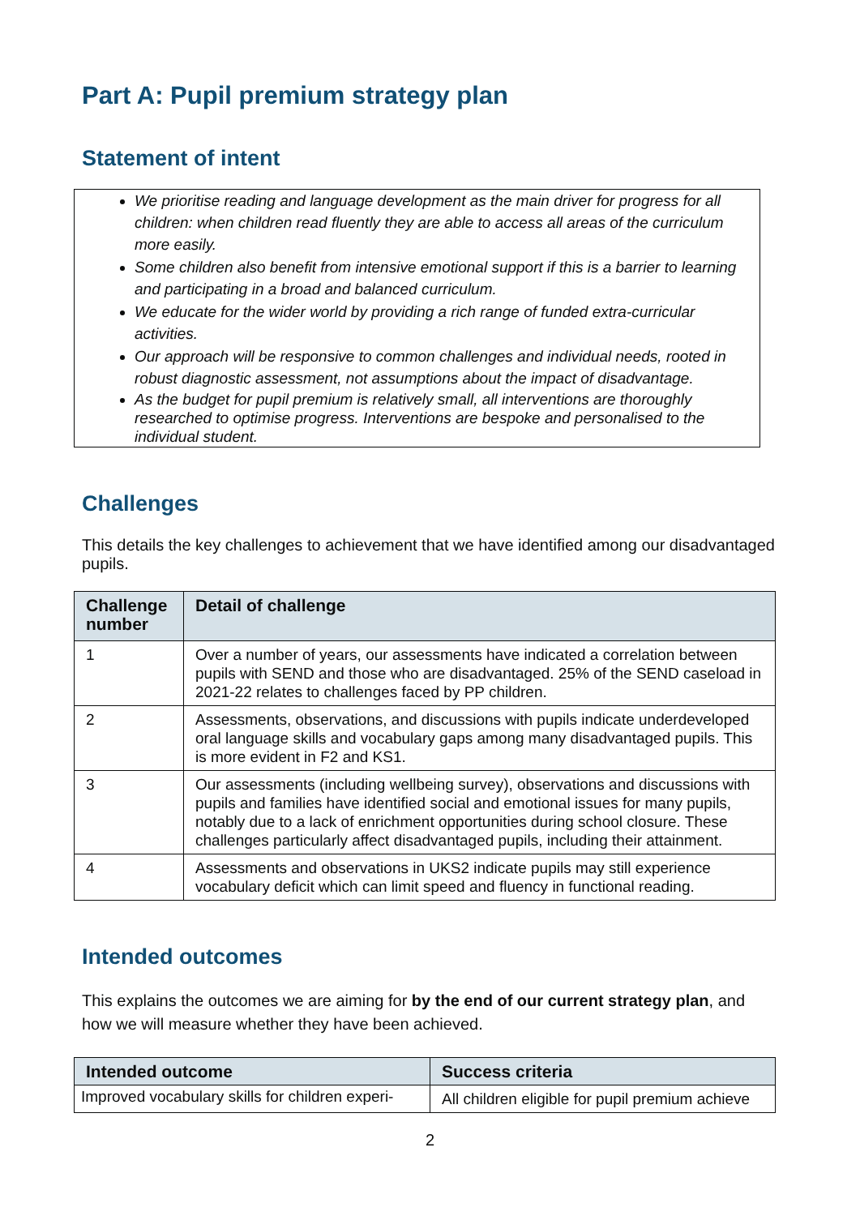Part A: Pupil premium strategy plan
Statement of intent
We prioritise reading and language development as the main driver for progress for all children: when children read fluently they are able to access all areas of the curriculum more easily.
Some children also benefit from intensive emotional support if this is a barrier to learning and participating in a broad and balanced curriculum.
We educate for the wider world by providing a rich range of funded extra-curricular activities.
Our approach will be responsive to common challenges and individual needs, rooted in robust diagnostic assessment, not assumptions about the impact of disadvantage.
As the budget for pupil premium is relatively small, all interventions are thoroughly researched to optimise progress. Interventions are bespoke and personalised to the individual student.
Challenges
This details the key challenges to achievement that we have identified among our disadvantaged pupils.
| Challenge number | Detail of challenge |
| --- | --- |
| 1 | Over a number of years, our assessments have indicated a correlation between pupils with SEND and those who are disadvantaged. 25% of the SEND caseload in 2021-22 relates to challenges faced by PP children. |
| 2 | Assessments, observations, and discussions with pupils indicate underdeveloped oral language skills and vocabulary gaps among many disadvantaged pupils. This is more evident in F2 and KS1. |
| 3 | Our assessments (including wellbeing survey), observations and discussions with pupils and families have identified social and emotional issues for many pupils, notably due to a lack of enrichment opportunities during school closure. These challenges particularly affect disadvantaged pupils, including their attainment. |
| 4 | Assessments and observations in UKS2 indicate pupils may still experience vocabulary deficit which can limit speed and fluency in functional reading. |
Intended outcomes
This explains the outcomes we are aiming for by the end of our current strategy plan, and how we will measure whether they have been achieved.
| Intended outcome | Success criteria |
| --- | --- |
| Improved vocabulary skills for children experi- | All children eligible for pupil premium achieve |
2